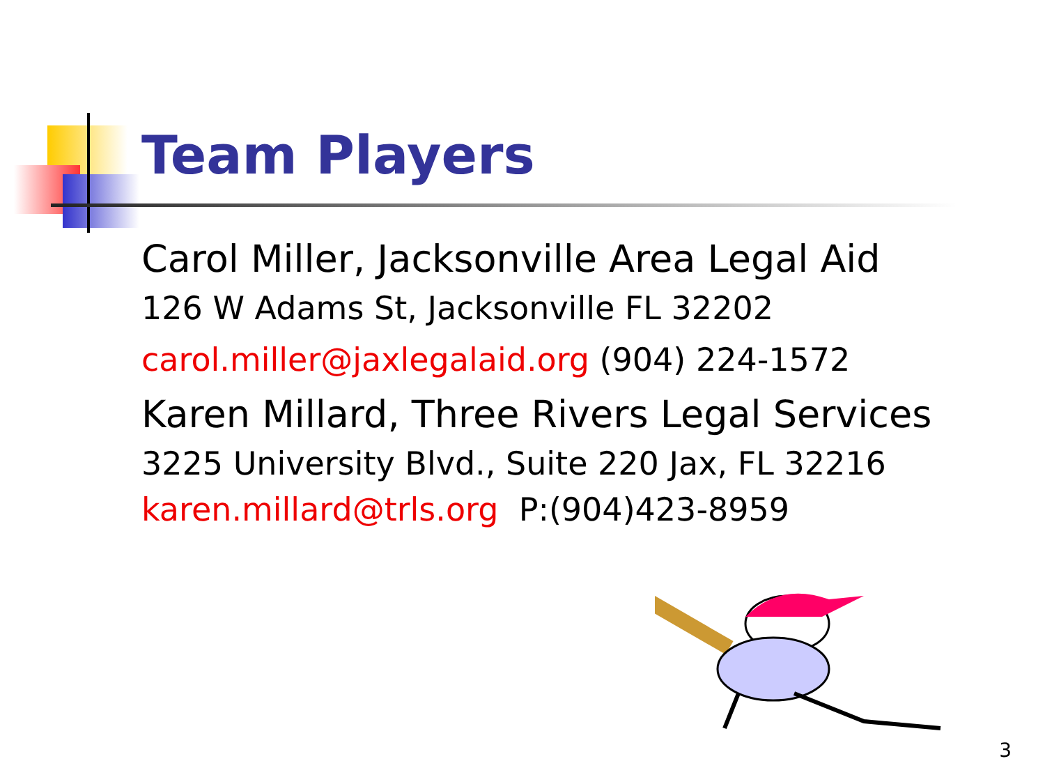Team Players
Carol Miller, Jacksonville Area Legal Aid
126 W Adams St, Jacksonville FL 32202
carol.miller@jaxlegalaid.org (904) 224-1572
Karen Millard, Three Rivers Legal Services
3225 University Blvd., Suite 220 Jax, FL 32216
karen.millard@trls.org P:(904)423-8959
3